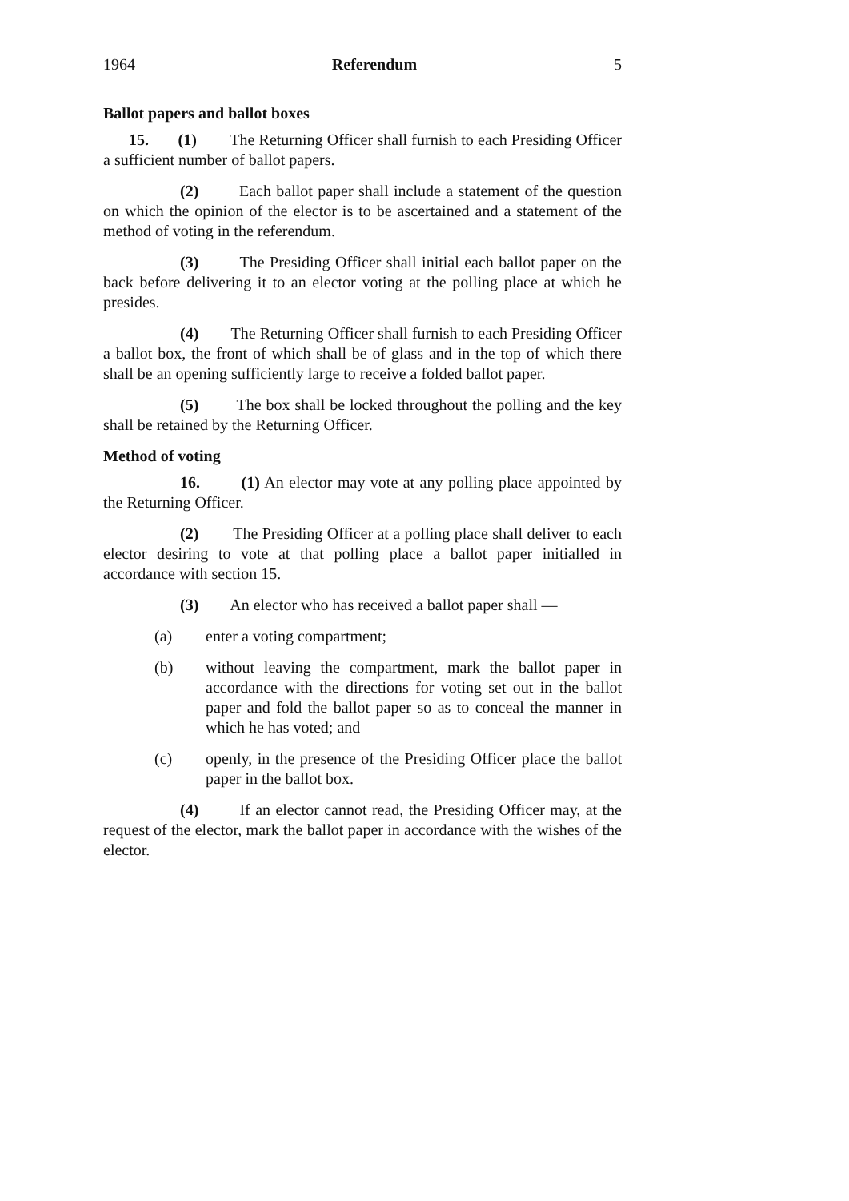1964 Referendum 5
Ballot papers and ballot boxes
15. (1) The Returning Officer shall furnish to each Presiding Officer a sufficient number of ballot papers.
(2) Each ballot paper shall include a statement of the question on which the opinion of the elector is to be ascertained and a statement of the method of voting in the referendum.
(3) The Presiding Officer shall initial each ballot paper on the back before delivering it to an elector voting at the polling place at which he presides.
(4) The Returning Officer shall furnish to each Presiding Officer a ballot box, the front of which shall be of glass and in the top of which there shall be an opening sufficiently large to receive a folded ballot paper.
(5) The box shall be locked throughout the polling and the key shall be retained by the Returning Officer.
Method of voting
16. (1) An elector may vote at any polling place appointed by the Returning Officer.
(2) The Presiding Officer at a polling place shall deliver to each elector desiring to vote at that polling place a ballot paper initialled in accordance with section 15.
(3) An elector who has received a ballot paper shall —
(a) enter a voting compartment;
(b) without leaving the compartment, mark the ballot paper in accordance with the directions for voting set out in the ballot paper and fold the ballot paper so as to conceal the manner in which he has voted; and
(c) openly, in the presence of the Presiding Officer place the ballot paper in the ballot box.
(4) If an elector cannot read, the Presiding Officer may, at the request of the elector, mark the ballot paper in accordance with the wishes of the elector.